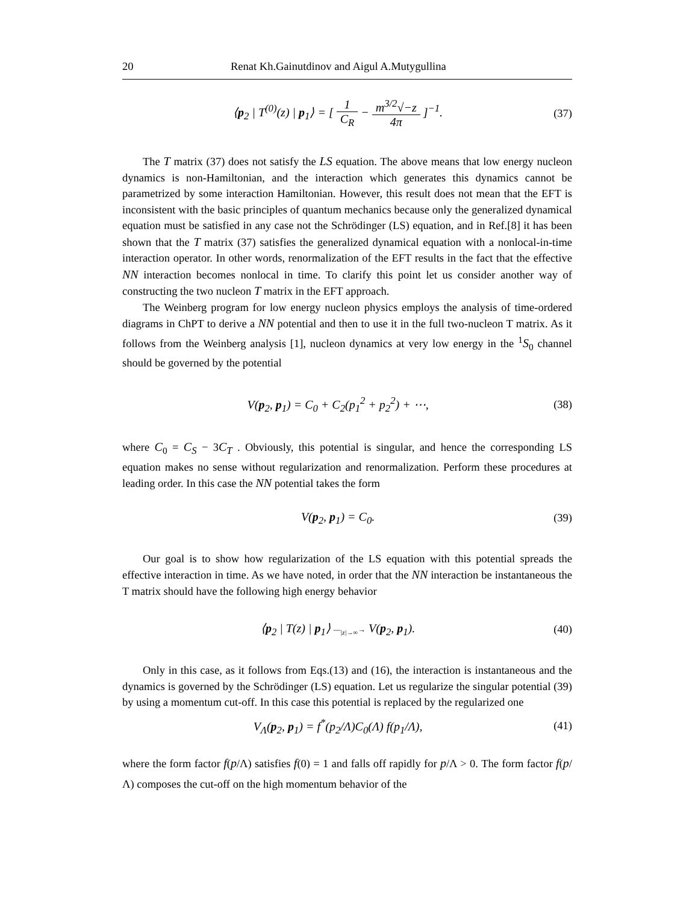20 Renat Kh.Gainutdinov and Aigul A.Mutygullina
⟨p<sub>2</sub> | T<sup>(0)</sup>(z) | p<sub>1</sub>⟩ = [ 1 C<sub>R</sub> − m<sup>3/2</sup>√−z 4π ]<sup>−1</sup>.
(37)
The T matrix (37) does not satisfy the LS equation. The above means that low energy nucleon dynamics is non-Hamiltonian, and the interaction which generates this dynamics cannot be parametrized by some interaction Hamiltonian. However, this result does not mean that the EFT is inconsistent with the basic principles of quantum mechanics because only the generalized dynamical equation must be satisfied in any case not the Schrödinger (LS) equation, and in Ref.[8] it has been shown that the T matrix (37) satisfies the generalized dynamical equation with a nonlocal-in-time interaction operator. In other words, renormalization of the EFT results in the fact that the effective NN interaction becomes nonlocal in time. To clarify this point let us consider another way of constructing the two nucleon T matrix in the EFT approach.
The Weinberg program for low energy nucleon physics employs the analysis of time-ordered diagrams in ChPT to derive a NN potential and then to use it in the full two-nucleon T matrix. As it follows from the Weinberg analysis [1], nucleon dynamics at very low energy in the <sup>1</sup>S<sub>0</sub> channel should be governed by the potential
V(p<sub>2</sub>, p<sub>1</sub>) = C<sub>0</sub> + C<sub>2</sub>(p<sub>1</sub><sup>2</sup> + p<sub>2</sub><sup>2</sup>) + ⋯,
(38)
where C<sub>0</sub> = C<sub>S</sub> − 3C<sub>T</sub> . Obviously, this potential is singular, and hence the corresponding LS equation makes no sense without regularization and renormalization. Perform these procedures at leading order. In this case the NN potential takes the form
V(p<sub>2</sub>, p<sub>1</sub>) = C<sub>0</sub>. (39)
Our goal is to show how regularization of the LS equation with this potential spreads the effective interaction in time. As we have noted, in order that the NN interaction be instantaneous the T matrix should have the following high energy behavior
⟨p<sub>2</sub> | T(z) | p<sub>1</sub>⟩ —<sub>|z|→∞</sub>→ V(p<sub>2</sub>, p<sub>1</sub>).
(40)
Only in this case, as it follows from Eqs.(13) and (16), the interaction is instantaneous and the dynamics is governed by the Schrödinger (LS) equation. Let us regularize the singular potential (39) by using a momentum cut-off. In this case this potential is replaced by the regularized one
V<sub>Λ</sub>(p<sub>2</sub>, p<sub>1</sub>) = f<sup>*</sup>(p<sub>2</sub>/Λ)C<sub>0</sub>(Λ) f(p<sub>1</sub>/Λ),
(41)
where the form factor f(p/Λ) satisfies f(0) = 1 and falls off rapidly for p/Λ > 0. The form factor f(p/Λ) composes the cut-off on the high momentum behavior of the